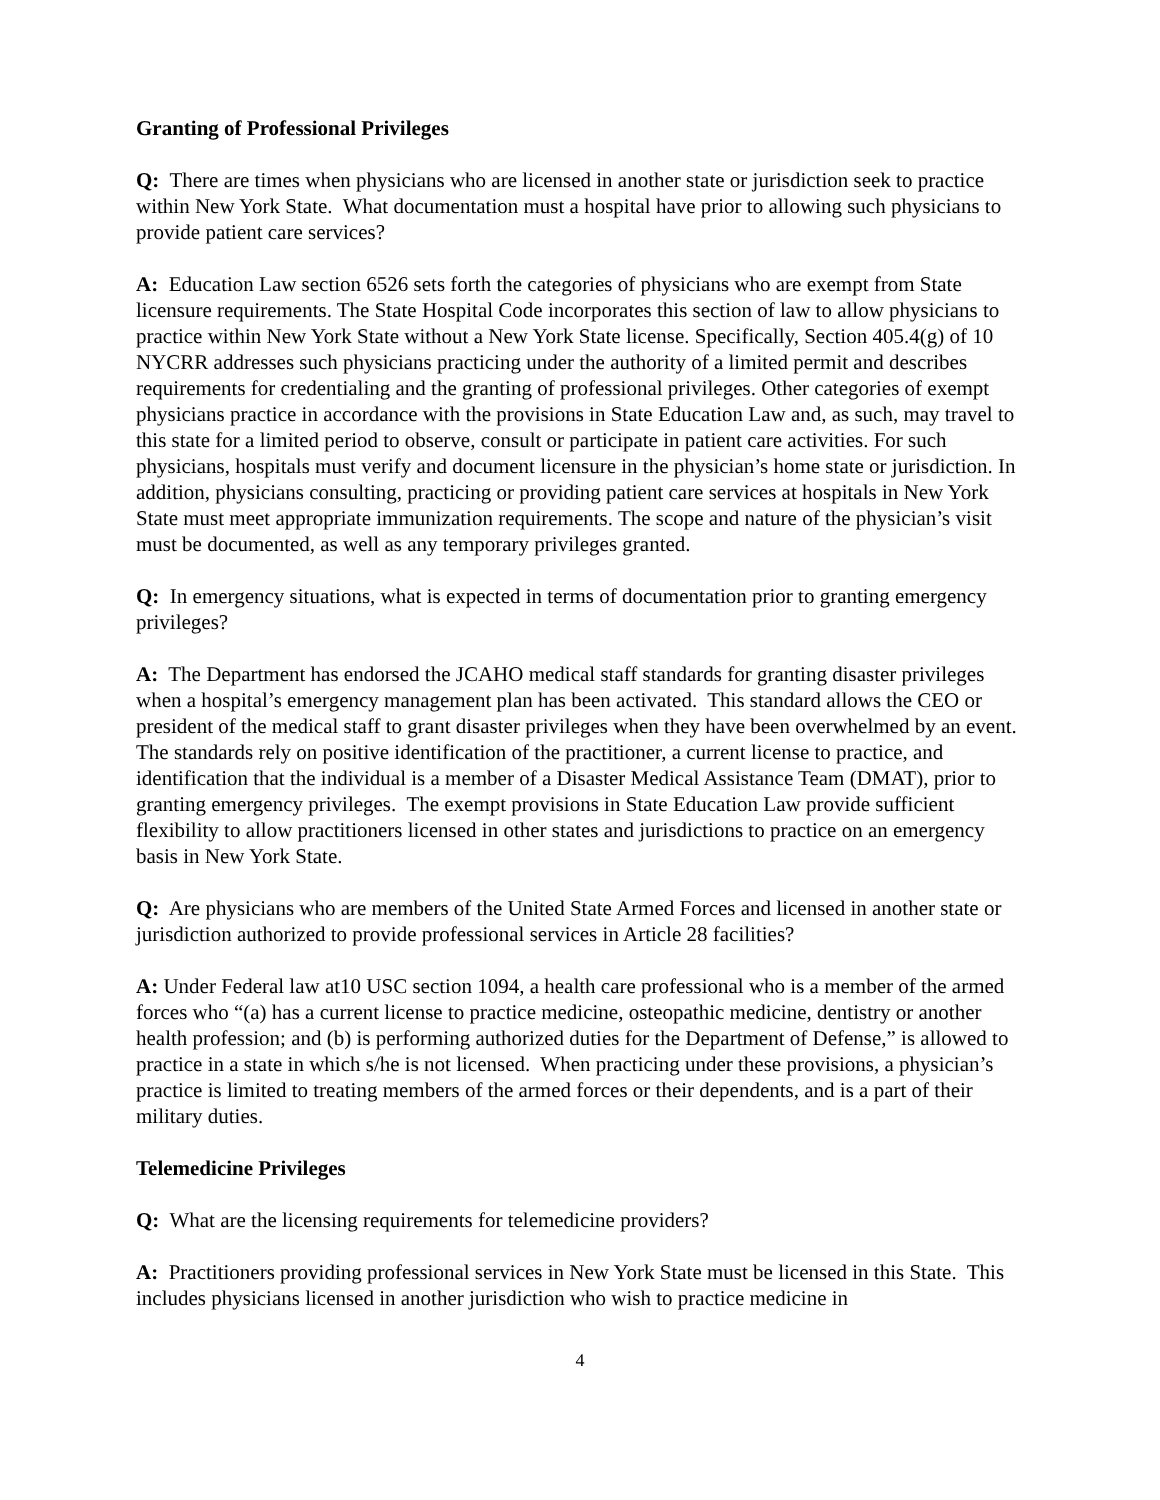Granting of Professional Privileges
Q: There are times when physicians who are licensed in another state or jurisdiction seek to practice within New York State. What documentation must a hospital have prior to allowing such physicians to provide patient care services?
A: Education Law section 6526 sets forth the categories of physicians who are exempt from State licensure requirements. The State Hospital Code incorporates this section of law to allow physicians to practice within New York State without a New York State license. Specifically, Section 405.4(g) of 10 NYCRR addresses such physicians practicing under the authority of a limited permit and describes requirements for credentialing and the granting of professional privileges. Other categories of exempt physicians practice in accordance with the provisions in State Education Law and, as such, may travel to this state for a limited period to observe, consult or participate in patient care activities. For such physicians, hospitals must verify and document licensure in the physician’s home state or jurisdiction. In addition, physicians consulting, practicing or providing patient care services at hospitals in New York State must meet appropriate immunization requirements. The scope and nature of the physician’s visit must be documented, as well as any temporary privileges granted.
Q: In emergency situations, what is expected in terms of documentation prior to granting emergency privileges?
A: The Department has endorsed the JCAHO medical staff standards for granting disaster privileges when a hospital’s emergency management plan has been activated. This standard allows the CEO or president of the medical staff to grant disaster privileges when they have been overwhelmed by an event. The standards rely on positive identification of the practitioner, a current license to practice, and identification that the individual is a member of a Disaster Medical Assistance Team (DMAT), prior to granting emergency privileges. The exempt provisions in State Education Law provide sufficient flexibility to allow practitioners licensed in other states and jurisdictions to practice on an emergency basis in New York State.
Q: Are physicians who are members of the United State Armed Forces and licensed in another state or jurisdiction authorized to provide professional services in Article 28 facilities?
A: Under Federal law at10 USC section 1094, a health care professional who is a member of the armed forces who “(a) has a current license to practice medicine, osteopathic medicine, dentistry or another health profession; and (b) is performing authorized duties for the Department of Defense,” is allowed to practice in a state in which s/he is not licensed. When practicing under these provisions, a physician’s practice is limited to treating members of the armed forces or their dependents, and is a part of their military duties.
Telemedicine Privileges
Q: What are the licensing requirements for telemedicine providers?
A: Practitioners providing professional services in New York State must be licensed in this State. This includes physicians licensed in another jurisdiction who wish to practice medicine in
4